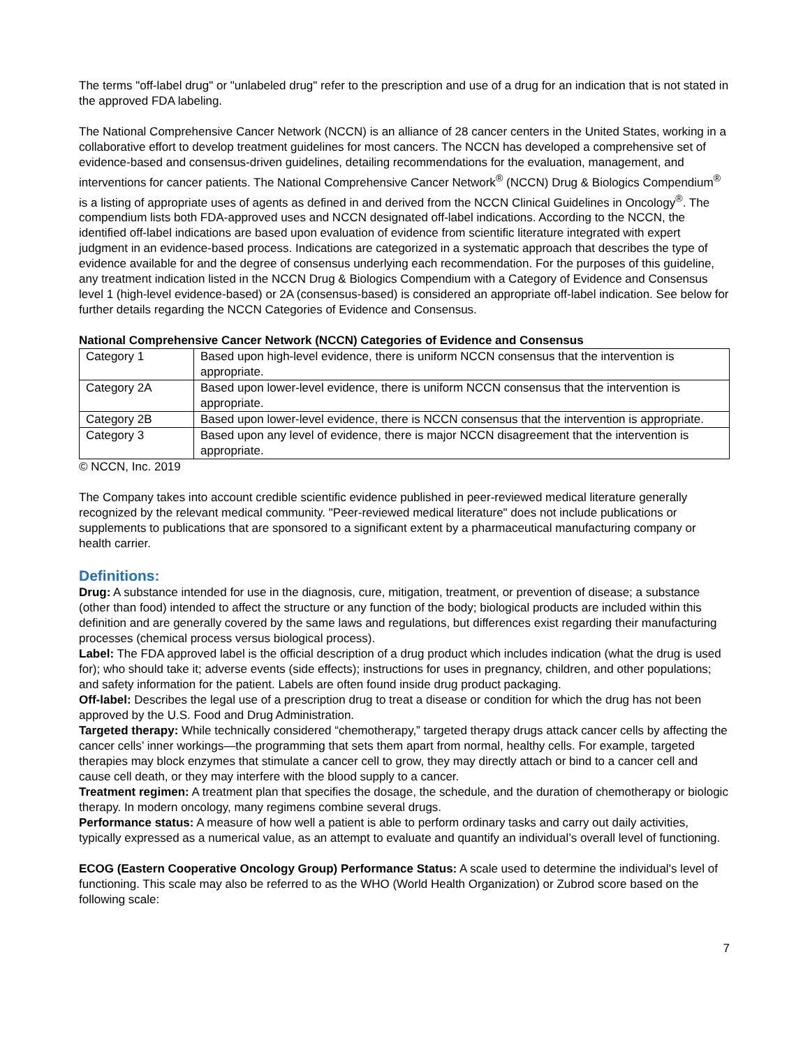The terms "off-label drug" or "unlabeled drug" refer to the prescription and use of a drug for an indication that is not stated in the approved FDA labeling.
The National Comprehensive Cancer Network (NCCN) is an alliance of 28 cancer centers in the United States, working in a collaborative effort to develop treatment guidelines for most cancers. The NCCN has developed a comprehensive set of evidence-based and consensus-driven guidelines, detailing recommendations for the evaluation, management, and interventions for cancer patients. The National Comprehensive Cancer Network<sup>®</sup> (NCCN) Drug & Biologics Compendium<sup>®</sup> is a listing of appropriate uses of agents as defined in and derived from the NCCN Clinical Guidelines in Oncology<sup>®</sup>. The compendium lists both FDA-approved uses and NCCN designated off-label indications. According to the NCCN, the identified off-label indications are based upon evaluation of evidence from scientific literature integrated with expert judgment in an evidence-based process. Indications are categorized in a systematic approach that describes the type of evidence available for and the degree of consensus underlying each recommendation. For the purposes of this guideline, any treatment indication listed in the NCCN Drug & Biologics Compendium with a Category of Evidence and Consensus level 1 (high-level evidence-based) or 2A (consensus-based) is considered an appropriate off-label indication. See below for further details regarding the NCCN Categories of Evidence and Consensus.
National Comprehensive Cancer Network (NCCN) Categories of Evidence and Consensus
| Category 1 | Based upon high-level evidence, there is uniform NCCN consensus that the intervention is appropriate. |
| Category 2A | Based upon lower-level evidence, there is uniform NCCN consensus that the intervention is appropriate. |
| Category 2B | Based upon lower-level evidence, there is NCCN consensus that the intervention is appropriate. |
| Category 3 | Based upon any level of evidence, there is major NCCN disagreement that the intervention is appropriate. |
© NCCN, Inc. 2019
The Company takes into account credible scientific evidence published in peer-reviewed medical literature generally recognized by the relevant medical community. "Peer-reviewed medical literature" does not include publications or supplements to publications that are sponsored to a significant extent by a pharmaceutical manufacturing company or health carrier.
Definitions:
Drug: A substance intended for use in the diagnosis, cure, mitigation, treatment, or prevention of disease; a substance (other than food) intended to affect the structure or any function of the body; biological products are included within this definition and are generally covered by the same laws and regulations, but differences exist regarding their manufacturing processes (chemical process versus biological process).
Label: The FDA approved label is the official description of a drug product which includes indication (what the drug is used for); who should take it; adverse events (side effects); instructions for uses in pregnancy, children, and other populations; and safety information for the patient. Labels are often found inside drug product packaging.
Off-label: Describes the legal use of a prescription drug to treat a disease or condition for which the drug has not been approved by the U.S. Food and Drug Administration.
Targeted therapy: While technically considered “chemotherapy,” targeted therapy drugs attack cancer cells by affecting the cancer cells’ inner workings—the programming that sets them apart from normal, healthy cells. For example, targeted therapies may block enzymes that stimulate a cancer cell to grow, they may directly attach or bind to a cancer cell and cause cell death, or they may interfere with the blood supply to a cancer.
Treatment regimen: A treatment plan that specifies the dosage, the schedule, and the duration of chemotherapy or biologic therapy. In modern oncology, many regimens combine several drugs.
Performance status: A measure of how well a patient is able to perform ordinary tasks and carry out daily activities, typically expressed as a numerical value, as an attempt to evaluate and quantify an individual’s overall level of functioning.
ECOG (Eastern Cooperative Oncology Group) Performance Status: A scale used to determine the individual's level of functioning. This scale may also be referred to as the WHO (World Health Organization) or Zubrod score based on the following scale:
7